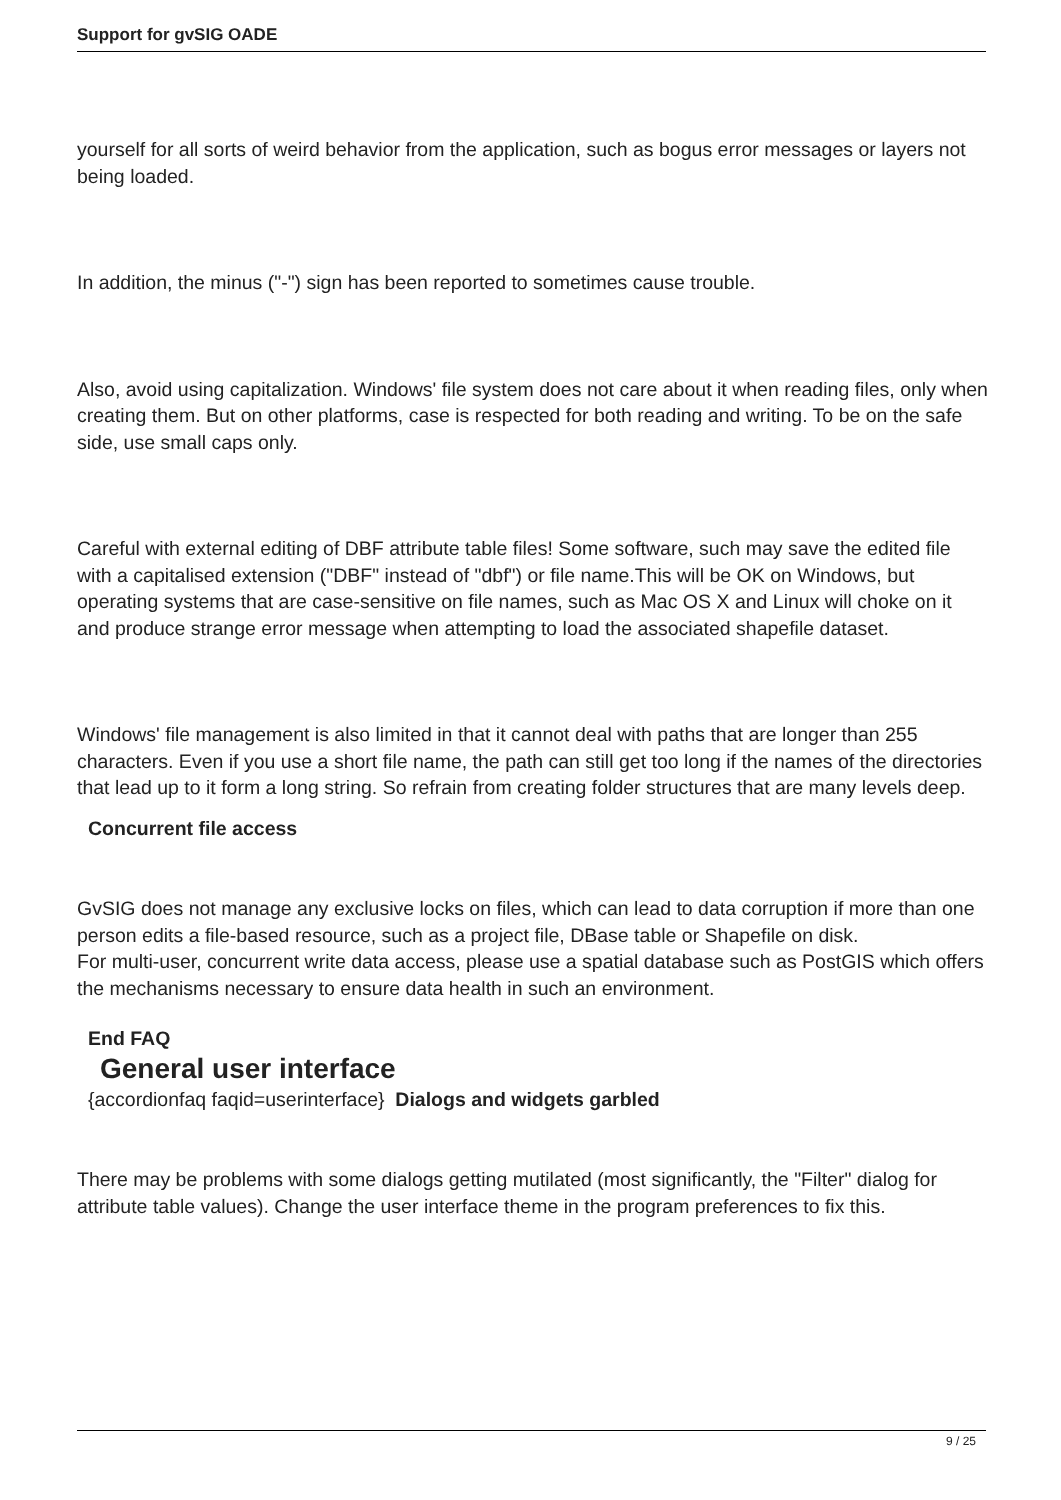Support for gvSIG OADE
yourself for all sorts of weird behavior from the application, such as bogus error messages or layers not being loaded.
In addition, the minus ("-") sign has been reported to sometimes cause trouble.
Also, avoid using capitalization. Windows' file system does not care about it when reading files, only when creating them. But on other platforms, case is respected for both reading and writing. To be on the safe side, use small caps only.
Careful with external editing of DBF attribute table files! Some software, such may save the edited file with a capitalised extension ("DBF" instead of "dbf") or file name.This will be OK on Windows, but operating systems that are case-sensitive on file names, such as Mac OS X and Linux will choke on it and produce strange error message when attempting to load the associated shapefile dataset.
Windows' file management is also limited in that it cannot deal with paths that are longer than 255 characters. Even if you use a short file name, the path can still get too long if the names of the directories that lead up to it form a long string. So refrain from creating folder structures that are many levels deep.
Concurrent file access
GvSIG does not manage any exclusive locks on files, which can lead to data corruption if more than one person edits a file-based resource, such as a project file, DBase table or Shapefile on disk.
For multi-user, concurrent write data access, please use a spatial database such as PostGIS which offers the mechanisms necessary to ensure data health in such an environment.
End FAQ
General user interface
{accordionfaq faqid=userinterface} Dialogs and widgets garbled
There may be problems with some dialogs getting mutilated (most significantly, the "Filter" dialog for attribute table values). Change the user interface theme in the program preferences to fix this.
9 / 25